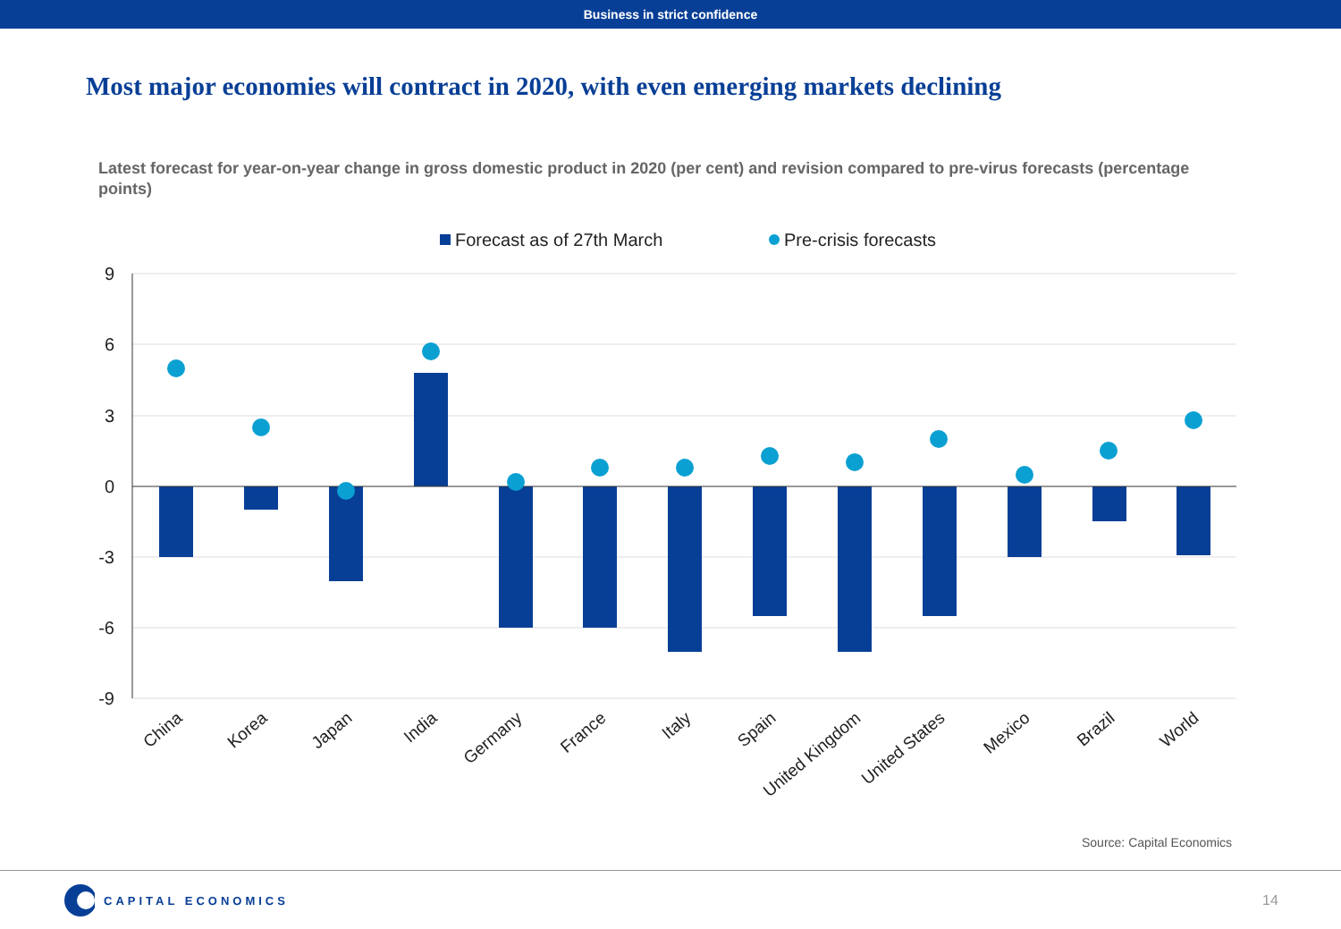Business in strict confidence
Most major economies will contract in 2020, with even emerging markets declining
Latest forecast for year-on-year change in gross domestic product in 2020 (per cent) and revision compared to pre-virus forecasts (percentage points)
Forecast as of 27th March
Pre-crisis forecasts
9
6
3
0
-3
-6
-9
China
Korea
Japan
India
Germany
France
Italy
Spain
United Kingdom
United States
Mexico
Brazil
World
Source: Capital Economics
CAPITAL ECONOMICS
14